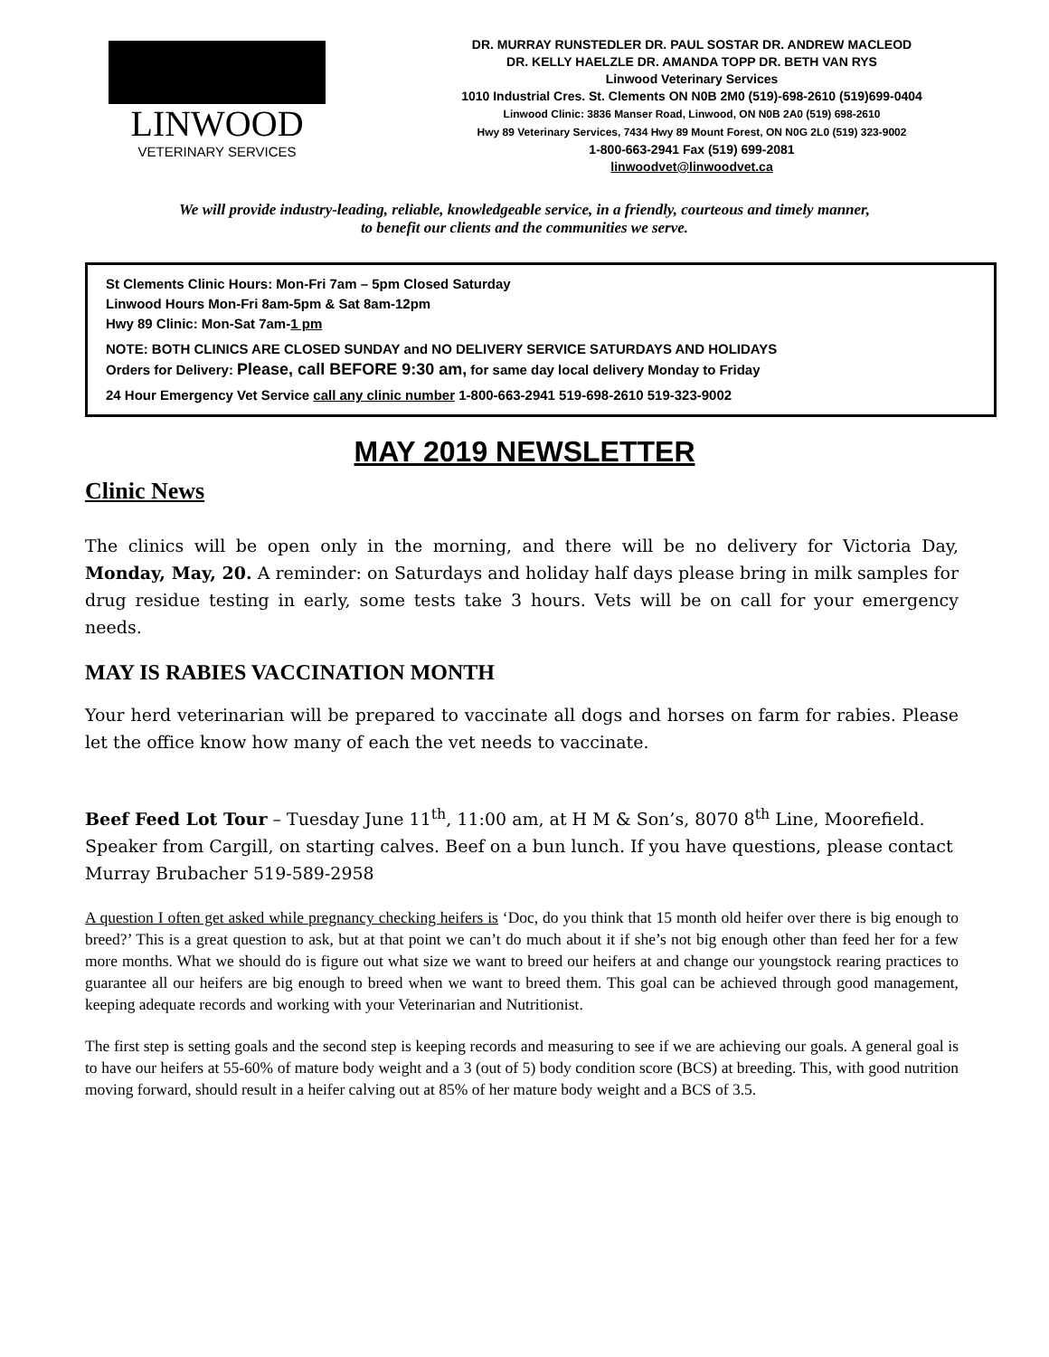LINWOOD
VETERINARY SERVICES
DR. MURRAY RUNSTEDLER DR. PAUL SOSTAR DR. ANDREW MACLEOD
DR. KELLY HAELZLE DR. AMANDA TOPP DR. BETH VAN RYS
Linwood Veterinary Services
1010 Industrial Cres. St. Clements ON N0B 2M0 (519)-698-2610 (519)699-0404
Linwood Clinic: 3836 Manser Road, Linwood, ON N0B 2A0 (519) 698-2610
Hwy 89 Veterinary Services, 7434 Hwy 89 Mount Forest, ON N0G 2L0 (519) 323-9002
1-800-663-2941 Fax (519) 699-2081
linwoodvet@linwoodvet.ca
We will provide industry-leading, reliable, knowledgeable service, in a friendly, courteous and timely manner,
to benefit our clients and the communities we serve.
St Clements Clinic Hours: Mon-Fri 7am – 5pm Closed Saturday
Linwood Hours Mon-Fri 8am-5pm & Sat 8am-12pm
Hwy 89 Clinic: Mon-Sat 7am-1 pm
NOTE: BOTH CLINICS ARE CLOSED SUNDAY and NO DELIVERY SERVICE SATURDAYS AND HOLIDAYS
Orders for Delivery: Please, call BEFORE 9:30 am, for same day local delivery Monday to Friday
24 Hour Emergency Vet Service call any clinic number 1-800-663-2941 519-698-2610 519-323-9002
MAY 2019 NEWSLETTER
Clinic News
The clinics will be open only in the morning, and there will be no delivery for Victoria Day, Monday, May, 20. A reminder: on Saturdays and holiday half days please bring in milk samples for drug residue testing in early, some tests take 3 hours. Vets will be on call for your emergency needs.
MAY IS RABIES VACCINATION MONTH
Your herd veterinarian will be prepared to vaccinate all dogs and horses on farm for rabies. Please let the office know how many of each the vet needs to vaccinate.
Beef Feed Lot Tour – Tuesday June 11<sup>th</sup>, 11:00 am, at H M & Son’s, 8070 8<sup>th</sup> Line, Moorefield. Speaker from Cargill, on starting calves. Beef on a bun lunch. If you have questions, please contact Murray Brubacher 519-589-2958
A question I often get asked while pregnancy checking heifers is ‘Doc, do you think that 15 month old heifer over there is big enough to breed?’ This is a great question to ask, but at that point we can’t do much about it if she’s not big enough other than feed her for a few more months. What we should do is figure out what size we want to breed our heifers at and change our youngstock rearing practices to guarantee all our heifers are big enough to breed when we want to breed them. This goal can be achieved through good management, keeping adequate records and working with your Veterinarian and Nutritionist.
The first step is setting goals and the second step is keeping records and measuring to see if we are achieving our goals. A general goal is to have our heifers at 55-60% of mature body weight and a 3 (out of 5) body condition score (BCS) at breeding. This, with good nutrition moving forward, should result in a heifer calving out at 85% of her mature body weight and a BCS of 3.5.